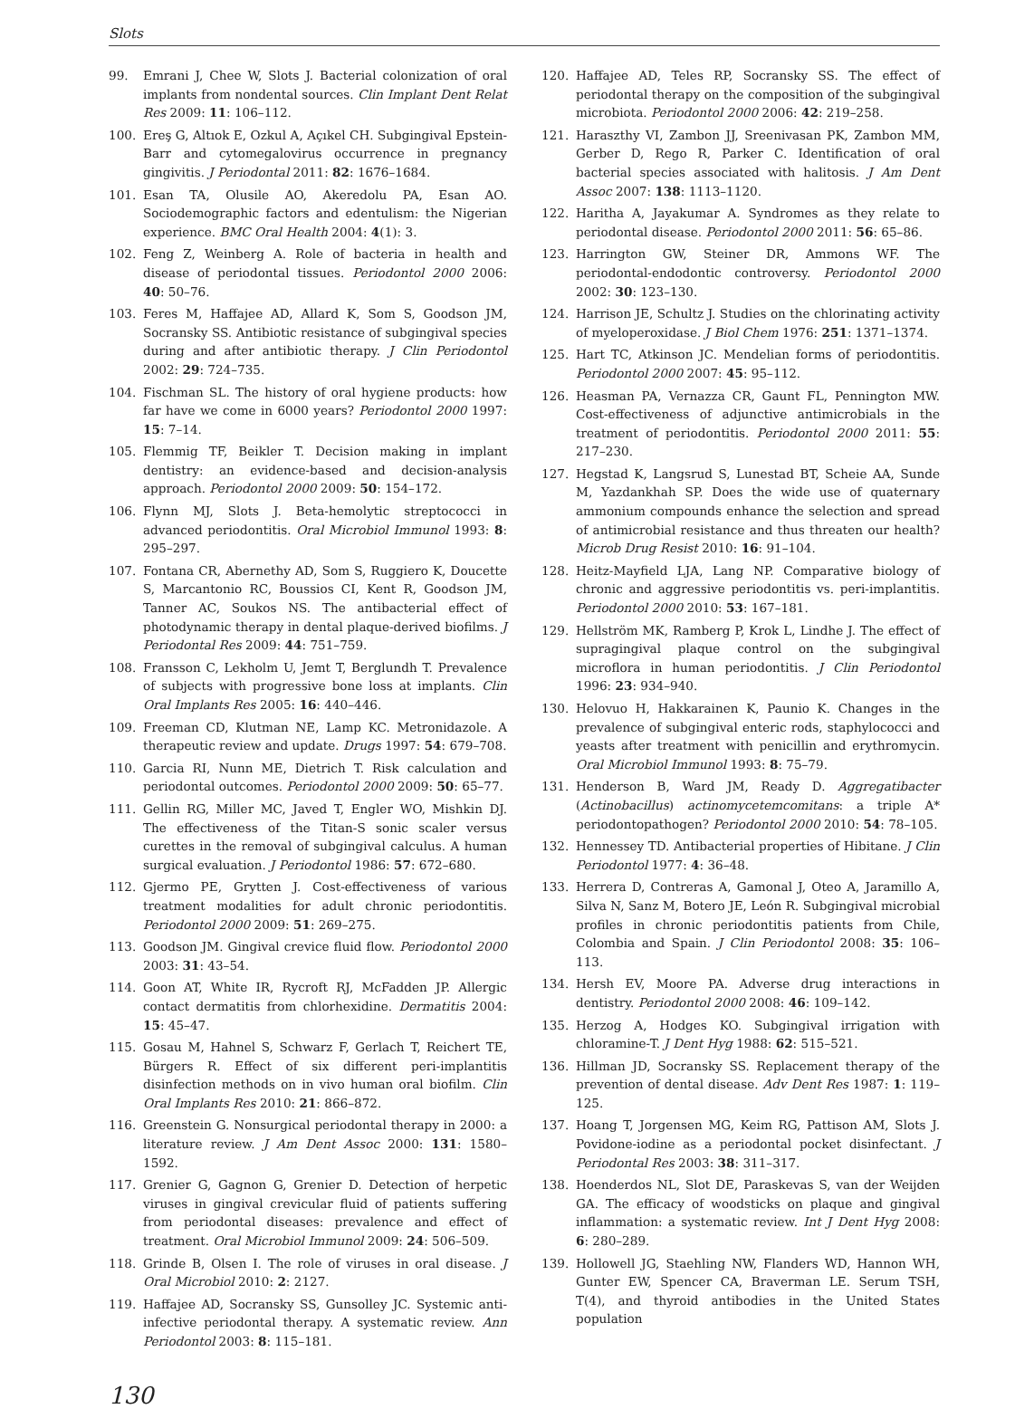Slots
99. Emrani J, Chee W, Slots J. Bacterial colonization of oral implants from nondental sources. Clin Implant Dent Relat Res 2009: 11: 106–112.
100. Ereş G, Altıok E, Ozkul A, Açıkel CH. Subgingival Epstein-Barr and cytomegalovirus occurrence in pregnancy gingivitis. J Periodontal 2011: 82: 1676–1684.
101. Esan TA, Olusile AO, Akeredolu PA, Esan AO. Sociodemographic factors and edentulism: the Nigerian experience. BMC Oral Health 2004: 4(1): 3.
102. Feng Z, Weinberg A. Role of bacteria in health and disease of periodontal tissues. Periodontol 2000 2006: 40: 50–76.
103. Feres M, Haffajee AD, Allard K, Som S, Goodson JM, Socransky SS. Antibiotic resistance of subgingival species during and after antibiotic therapy. J Clin Periodontol 2002: 29: 724–735.
104. Fischman SL. The history of oral hygiene products: how far have we come in 6000 years? Periodontol 2000 1997: 15: 7–14.
105. Flemmig TF, Beikler T. Decision making in implant dentistry: an evidence-based and decision-analysis approach. Periodontol 2000 2009: 50: 154–172.
106. Flynn MJ, Slots J. Beta-hemolytic streptococci in advanced periodontitis. Oral Microbiol Immunol 1993: 8: 295–297.
107. Fontana CR, Abernethy AD, Som S, Ruggiero K, Doucette S, Marcantonio RC, Boussios CI, Kent R, Goodson JM, Tanner AC, Soukos NS. The antibacterial effect of photodynamic therapy in dental plaque-derived biofilms. J Periodontal Res 2009: 44: 751–759.
108. Fransson C, Lekholm U, Jemt T, Berglundh T. Prevalence of subjects with progressive bone loss at implants. Clin Oral Implants Res 2005: 16: 440–446.
109. Freeman CD, Klutman NE, Lamp KC. Metronidazole. A therapeutic review and update. Drugs 1997: 54: 679–708.
110. Garcia RI, Nunn ME, Dietrich T. Risk calculation and periodontal outcomes. Periodontol 2000 2009: 50: 65–77.
111. Gellin RG, Miller MC, Javed T, Engler WO, Mishkin DJ. The effectiveness of the Titan-S sonic scaler versus curettes in the removal of subgingival calculus. A human surgical evaluation. J Periodontol 1986: 57: 672–680.
112. Gjermo PE, Grytten J. Cost-effectiveness of various treatment modalities for adult chronic periodontitis. Periodontol 2000 2009: 51: 269–275.
113. Goodson JM. Gingival crevice fluid flow. Periodontol 2000 2003: 31: 43–54.
114. Goon AT, White IR, Rycroft RJ, McFadden JP. Allergic contact dermatitis from chlorhexidine. Dermatitis 2004: 15: 45–47.
115. Gosau M, Hahnel S, Schwarz F, Gerlach T, Reichert TE, Bürgers R. Effect of six different peri-implantitis disinfection methods on in vivo human oral biofilm. Clin Oral Implants Res 2010: 21: 866–872.
116. Greenstein G. Nonsurgical periodontal therapy in 2000: a literature review. J Am Dent Assoc 2000: 131: 1580–1592.
117. Grenier G, Gagnon G, Grenier D. Detection of herpetic viruses in gingival crevicular fluid of patients suffering from periodontal diseases: prevalence and effect of treatment. Oral Microbiol Immunol 2009: 24: 506–509.
118. Grinde B, Olsen I. The role of viruses in oral disease. J Oral Microbiol 2010: 2: 2127.
119. Haffajee AD, Socransky SS, Gunsolley JC. Systemic anti-infective periodontal therapy. A systematic review. Ann Periodontol 2003: 8: 115–181.
120. Haffajee AD, Teles RP, Socransky SS. The effect of periodontal therapy on the composition of the subgingival microbiota. Periodontol 2000 2006: 42: 219–258.
121. Haraszthy VI, Zambon JJ, Sreenivasan PK, Zambon MM, Gerber D, Rego R, Parker C. Identification of oral bacterial species associated with halitosis. J Am Dent Assoc 2007: 138: 1113–1120.
122. Haritha A, Jayakumar A. Syndromes as they relate to periodontal disease. Periodontol 2000 2011: 56: 65–86.
123. Harrington GW, Steiner DR, Ammons WF. The periodontal-endodontic controversy. Periodontol 2000 2002: 30: 123–130.
124. Harrison JE, Schultz J. Studies on the chlorinating activity of myeloperoxidase. J Biol Chem 1976: 251: 1371–1374.
125. Hart TC, Atkinson JC. Mendelian forms of periodontitis. Periodontol 2000 2007: 45: 95–112.
126. Heasman PA, Vernazza CR, Gaunt FL, Pennington MW. Cost-effectiveness of adjunctive antimicrobials in the treatment of periodontitis. Periodontol 2000 2011: 55: 217–230.
127. Hegstad K, Langsrud S, Lunestad BT, Scheie AA, Sunde M, Yazdankhah SP. Does the wide use of quaternary ammonium compounds enhance the selection and spread of antimicrobial resistance and thus threaten our health? Microb Drug Resist 2010: 16: 91–104.
128. Heitz-Mayfield LJA, Lang NP. Comparative biology of chronic and aggressive periodontitis vs. peri-implantitis. Periodontol 2000 2010: 53: 167–181.
129. Hellström MK, Ramberg P, Krok L, Lindhe J. The effect of supragingival plaque control on the subgingival microflora in human periodontitis. J Clin Periodontol 1996: 23: 934–940.
130. Helovuo H, Hakkarainen K, Paunio K. Changes in the prevalence of subgingival enteric rods, staphylococci and yeasts after treatment with penicillin and erythromycin. Oral Microbiol Immunol 1993: 8: 75–79.
131. Henderson B, Ward JM, Ready D. Aggregatibacter (Actinobacillus) actinomycetemcomitans: a triple A* periodontopathogen? Periodontol 2000 2010: 54: 78–105.
132. Hennessey TD. Antibacterial properties of Hibitane. J Clin Periodontol 1977: 4: 36–48.
133. Herrera D, Contreras A, Gamonal J, Oteo A, Jaramillo A, Silva N, Sanz M, Botero JE, León R. Subgingival microbial profiles in chronic periodontitis patients from Chile, Colombia and Spain. J Clin Periodontol 2008: 35: 106–113.
134. Hersh EV, Moore PA. Adverse drug interactions in dentistry. Periodontol 2000 2008: 46: 109–142.
135. Herzog A, Hodges KO. Subgingival irrigation with chloramine-T. J Dent Hyg 1988: 62: 515–521.
136. Hillman JD, Socransky SS. Replacement therapy of the prevention of dental disease. Adv Dent Res 1987: 1: 119–125.
137. Hoang T, Jorgensen MG, Keim RG, Pattison AM, Slots J. Povidone-iodine as a periodontal pocket disinfectant. J Periodontal Res 2003: 38: 311–317.
138. Hoenderdos NL, Slot DE, Paraskevas S, van der Weijden GA. The efficacy of woodsticks on plaque and gingival inflammation: a systematic review. Int J Dent Hyg 2008: 6: 280–289.
139. Hollowell JG, Staehling NW, Flanders WD, Hannon WH, Gunter EW, Spencer CA, Braverman LE. Serum TSH, T(4), and thyroid antibodies in the United States population
130